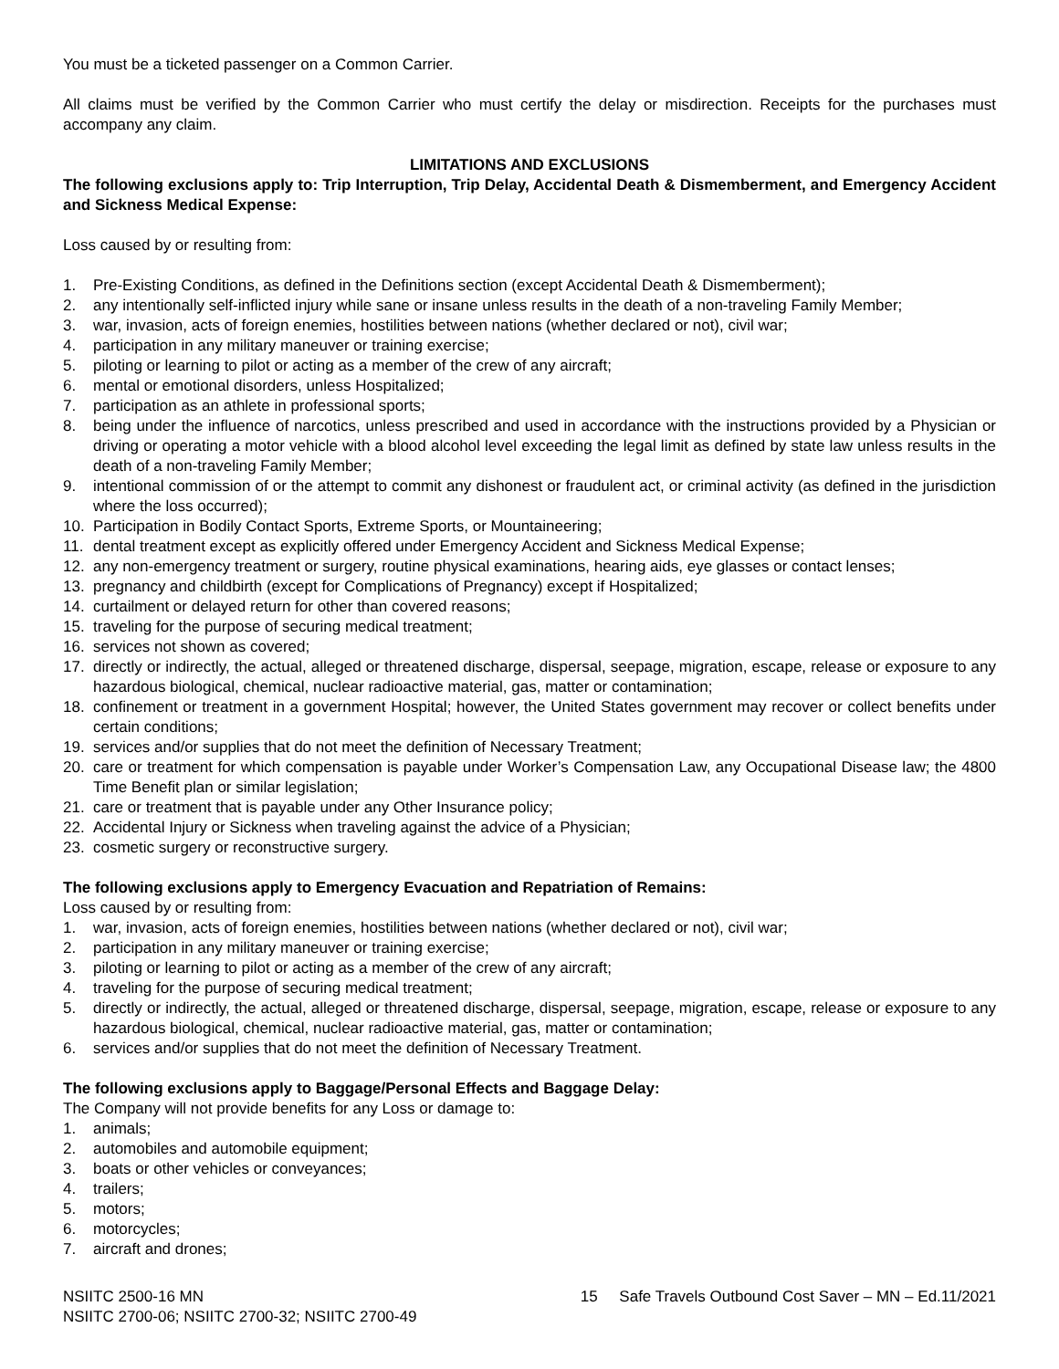You must be a ticketed passenger on a Common Carrier.
All claims must be verified by the Common Carrier who must certify the delay or misdirection. Receipts for the purchases must accompany any claim.
LIMITATIONS AND EXCLUSIONS
The following exclusions apply to: Trip Interruption, Trip Delay, Accidental Death & Dismemberment, and Emergency Accident and Sickness Medical Expense:
Loss caused by or resulting from:
1. Pre-Existing Conditions, as defined in the Definitions section (except Accidental Death & Dismemberment);
2. any intentionally self-inflicted injury while sane or insane unless results in the death of a non-traveling Family Member;
3. war, invasion, acts of foreign enemies, hostilities between nations (whether declared or not), civil war;
4. participation in any military maneuver or training exercise;
5. piloting or learning to pilot or acting as a member of the crew of any aircraft;
6. mental or emotional disorders, unless Hospitalized;
7. participation as an athlete in professional sports;
8. being under the influence of narcotics, unless prescribed and used in accordance with the instructions provided by a Physician or driving or operating a motor vehicle with a blood alcohol level exceeding the legal limit as defined by state law unless results in the death of a non-traveling Family Member;
9. intentional commission of or the attempt to commit any dishonest or fraudulent act, or criminal activity (as defined in the jurisdiction where the loss occurred);
10. Participation in Bodily Contact Sports, Extreme Sports, or Mountaineering;
11. dental treatment except as explicitly offered under Emergency Accident and Sickness Medical Expense;
12. any non-emergency treatment or surgery, routine physical examinations, hearing aids, eye glasses or contact lenses;
13. pregnancy and childbirth (except for Complications of Pregnancy) except if Hospitalized;
14. curtailment or delayed return for other than covered reasons;
15. traveling for the purpose of securing medical treatment;
16. services not shown as covered;
17. directly or indirectly, the actual, alleged or threatened discharge, dispersal, seepage, migration, escape, release or exposure to any hazardous biological, chemical, nuclear radioactive material, gas, matter or contamination;
18. confinement or treatment in a government Hospital; however, the United States government may recover or collect benefits under certain conditions;
19. services and/or supplies that do not meet the definition of Necessary Treatment;
20. care or treatment for which compensation is payable under Worker’s Compensation Law, any Occupational Disease law; the 4800 Time Benefit plan or similar legislation;
21. care or treatment that is payable under any Other Insurance policy;
22. Accidental Injury or Sickness when traveling against the advice of a Physician;
23. cosmetic surgery or reconstructive surgery.
The following exclusions apply to Emergency Evacuation and Repatriation of Remains:
Loss caused by or resulting from:
1. war, invasion, acts of foreign enemies, hostilities between nations (whether declared or not), civil war;
2. participation in any military maneuver or training exercise;
3. piloting or learning to pilot or acting as a member of the crew of any aircraft;
4. traveling for the purpose of securing medical treatment;
5. directly or indirectly, the actual, alleged or threatened discharge, dispersal, seepage, migration, escape, release or exposure to any hazardous biological, chemical, nuclear radioactive material, gas, matter or contamination;
6. services and/or supplies that do not meet the definition of Necessary Treatment.
The following exclusions apply to Baggage/Personal Effects and Baggage Delay:
The Company will not provide benefits for any Loss or damage to:
1. animals;
2. automobiles and automobile equipment;
3. boats or other vehicles or conveyances;
4. trailers;
5. motors;
6. motorcycles;
7. aircraft and drones;
NSIITC 2500-16 MN
NSIITC 2700-06; NSIITC 2700-32; NSIITC 2700-49
15 Safe Travels Outbound Cost Saver – MN – Ed.11/2021